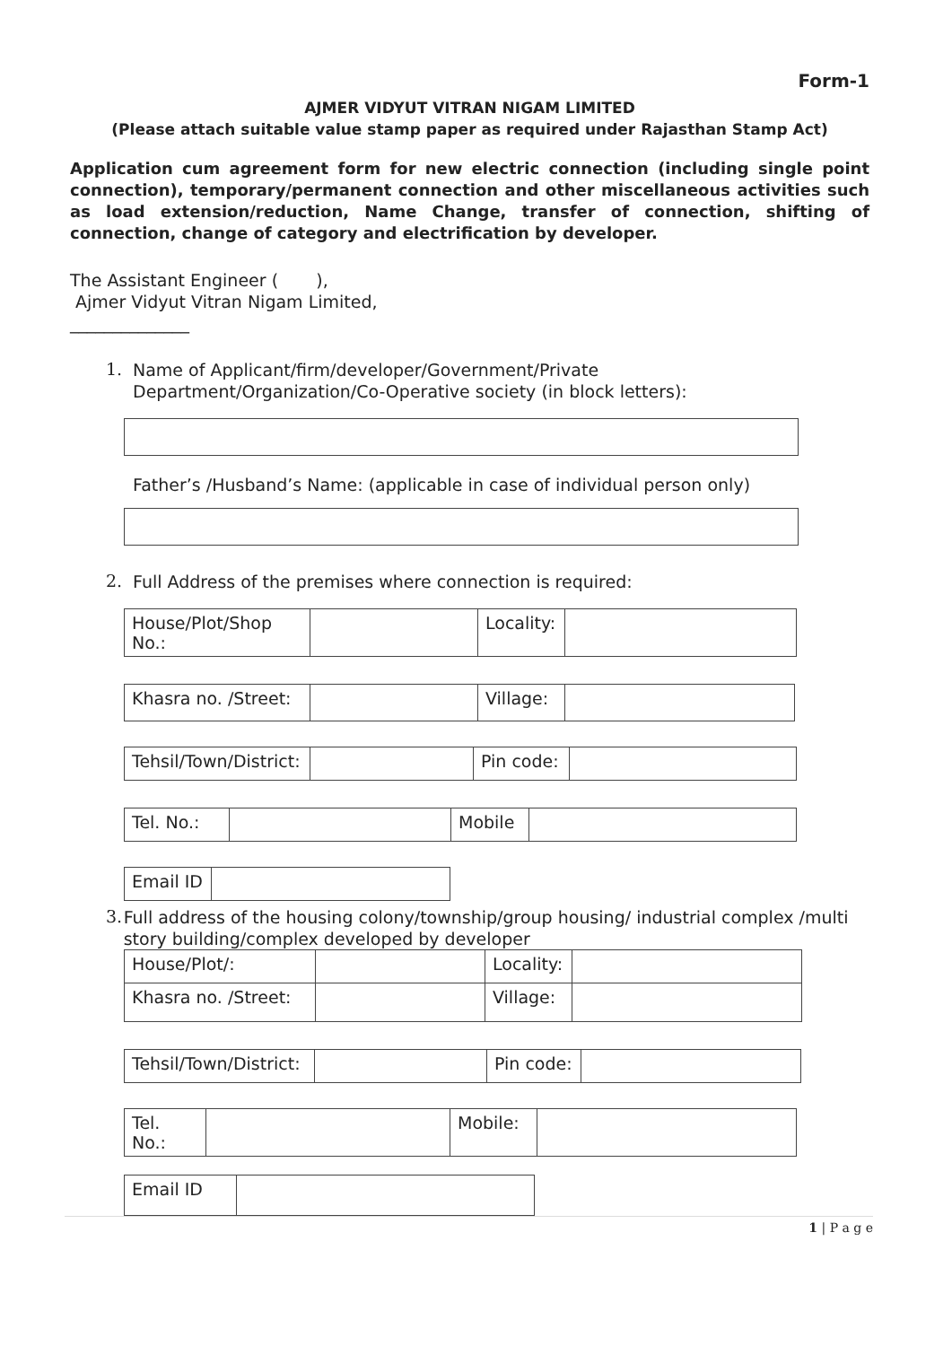Form-1
AJMER VIDYUT VITRAN NIGAM LIMITED
(Please attach suitable value stamp paper as required under Rajasthan Stamp Act)
Application cum agreement form for new electric connection (including single point connection), temporary/permanent connection and other miscellaneous activities such as load extension/reduction, Name Change, transfer of connection, shifting of connection, change of category and electrification by developer.
The Assistant Engineer ( ),
Ajmer Vidyut Vitran Nigam Limited,
______________
1.
Name of Applicant/firm/developer/Government/Private
Department/Organization/Co-Operative society (in block letters):
Father’s /Husband’s Name: (applicable in case of individual person only)
2.
Full Address of the premises where connection is required:
| House/Plot/Shop No.: | | Locality: | |
| Khasra no. /Street: | | Village: | |
| Tehsil/Town/District: | | Pin code: | |
| Tel. No.: | | Mobile | |
| Email ID | |
3.
Full address of the housing colony/township/group housing/ industrial complex /multi story building/complex developed by developer
| House/Plot/: | | Locality: | |
| Khasra no. /Street: | | Village: | |
| Tehsil/Town/District: | | Pin code: | |
| Tel. No.: | | Mobile: | |
| Email ID | |
1 | P a g e